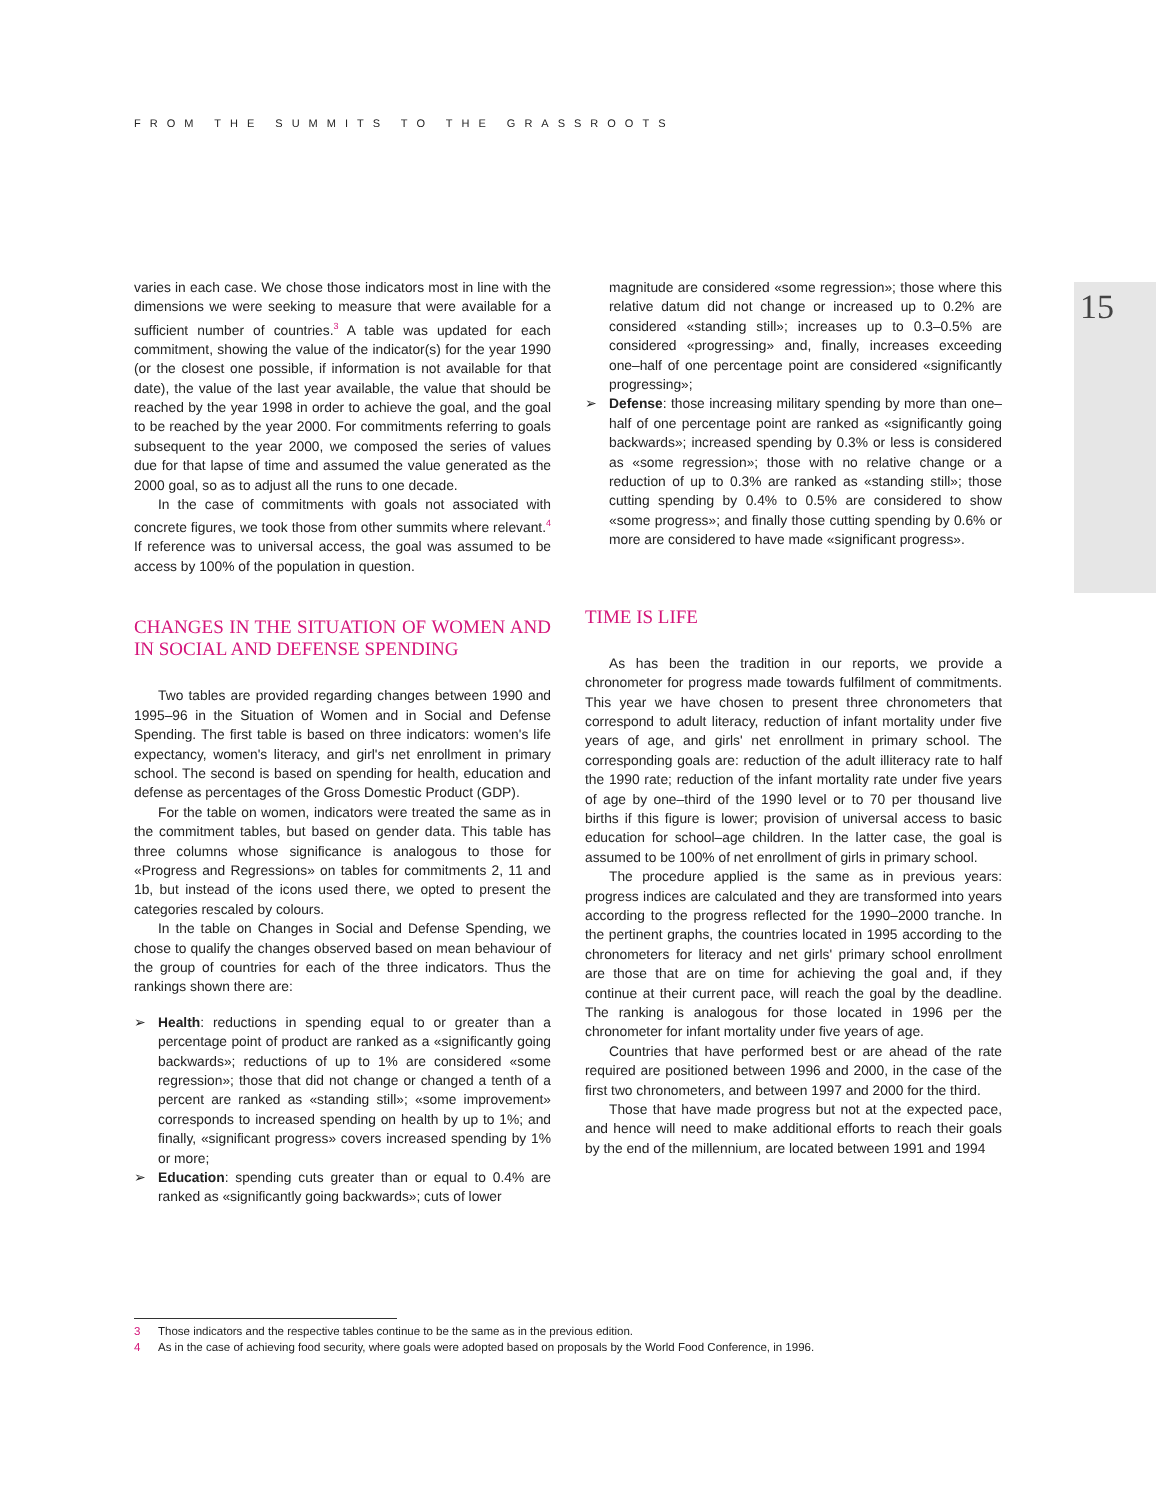FROM THE SUMMITS TO THE GRASSROOTS
15
varies in each case. We chose those indicators most in line with the dimensions we were seeking to measure that were available for a sufficient number of countries.<sup>3</sup> A table was updated for each commitment, showing the value of the indicator(s) for the year 1990 (or the closest one possible, if information is not available for that date), the value of the last year available, the value that should be reached by the year 1998 in order to achieve the goal, and the goal to be reached by the year 2000. For commitments referring to goals subsequent to the year 2000, we composed the series of values due for that lapse of time and assumed the value generated as the 2000 goal, so as to adjust all the runs to one decade.
In the case of commitments with goals not associated with concrete figures, we took those from other summits where relevant.<sup>4</sup> If reference was to universal access, the goal was assumed to be access by 100% of the population in question.
CHANGES IN THE SITUATION OF WOMEN AND IN SOCIAL AND DEFENSE SPENDING
Two tables are provided regarding changes between 1990 and 1995–96 in the Situation of Women and in Social and Defense Spending. The first table is based on three indicators: women's life expectancy, women's literacy, and girl's net enrollment in primary school. The second is based on spending for health, education and defense as percentages of the Gross Domestic Product (GDP).
For the table on women, indicators were treated the same as in the commitment tables, but based on gender data. This table has three columns whose significance is analogous to those for «Progress and Regressions» on tables for commitments 2, 11 and 1b, but instead of the icons used there, we opted to present the categories rescaled by colours.
In the table on Changes in Social and Defense Spending, we chose to qualify the changes observed based on mean behaviour of the group of countries for each of the three indicators. Thus the rankings shown there are:
➢ Health: reductions in spending equal to or greater than a percentage point of product are ranked as a «significantly going backwards»; reductions of up to 1% are considered «some regression»; those that did not change or changed a tenth of a percent are ranked as «standing still»; «some improvement» corresponds to increased spending on health by up to 1%; and finally, «significant progress» covers increased spending by 1% or more;
➢ Education: spending cuts greater than or equal to 0.4% are ranked as «significantly going backwards»; cuts of lower
magnitude are considered «some regression»; those where this relative datum did not change or increased up to 0.2% are considered «standing still»; increases up to 0.3–0.5% are considered «progressing» and, finally, increases exceeding one–half of one percentage point are considered «significantly progressing»;
➢ Defense: those increasing military spending by more than one–half of one percentage point are ranked as «significantly going backwards»; increased spending by 0.3% or less is considered as «some regression»; those with no relative change or a reduction of up to 0.3% are ranked as «standing still»; those cutting spending by 0.4% to 0.5% are considered to show «some progress»; and finally those cutting spending by 0.6% or more are considered to have made «significant progress».
TIME IS LIFE
As has been the tradition in our reports, we provide a chronometer for progress made towards fulfilment of commitments. This year we have chosen to present three chronometers that correspond to adult literacy, reduction of infant mortality under five years of age, and girls' net enrollment in primary school. The corresponding goals are: reduction of the adult illiteracy rate to half the 1990 rate; reduction of the infant mortality rate under five years of age by one–third of the 1990 level or to 70 per thousand live births if this figure is lower; provision of universal access to basic education for school–age children. In the latter case, the goal is assumed to be 100% of net enrollment of girls in primary school.
The procedure applied is the same as in previous years: progress indices are calculated and they are transformed into years according to the progress reflected for the 1990–2000 tranche. In the pertinent graphs, the countries located in 1995 according to the chronometers for literacy and net girls' primary school enrollment are those that are on time for achieving the goal and, if they continue at their current pace, will reach the goal by the deadline. The ranking is analogous for those located in 1996 per the chronometer for infant mortality under five years of age.
Countries that have performed best or are ahead of the rate required are positioned between 1996 and 2000, in the case of the first two chronometers, and between 1997 and 2000 for the third.
Those that have made progress but not at the expected pace, and hence will need to make additional efforts to reach their goals by the end of the millennium, are located between 1991 and 1994
3 Those indicators and the respective tables continue to be the same as in the previous edition.
4 As in the case of achieving food security, where goals were adopted based on proposals by the World Food Conference, in 1996.